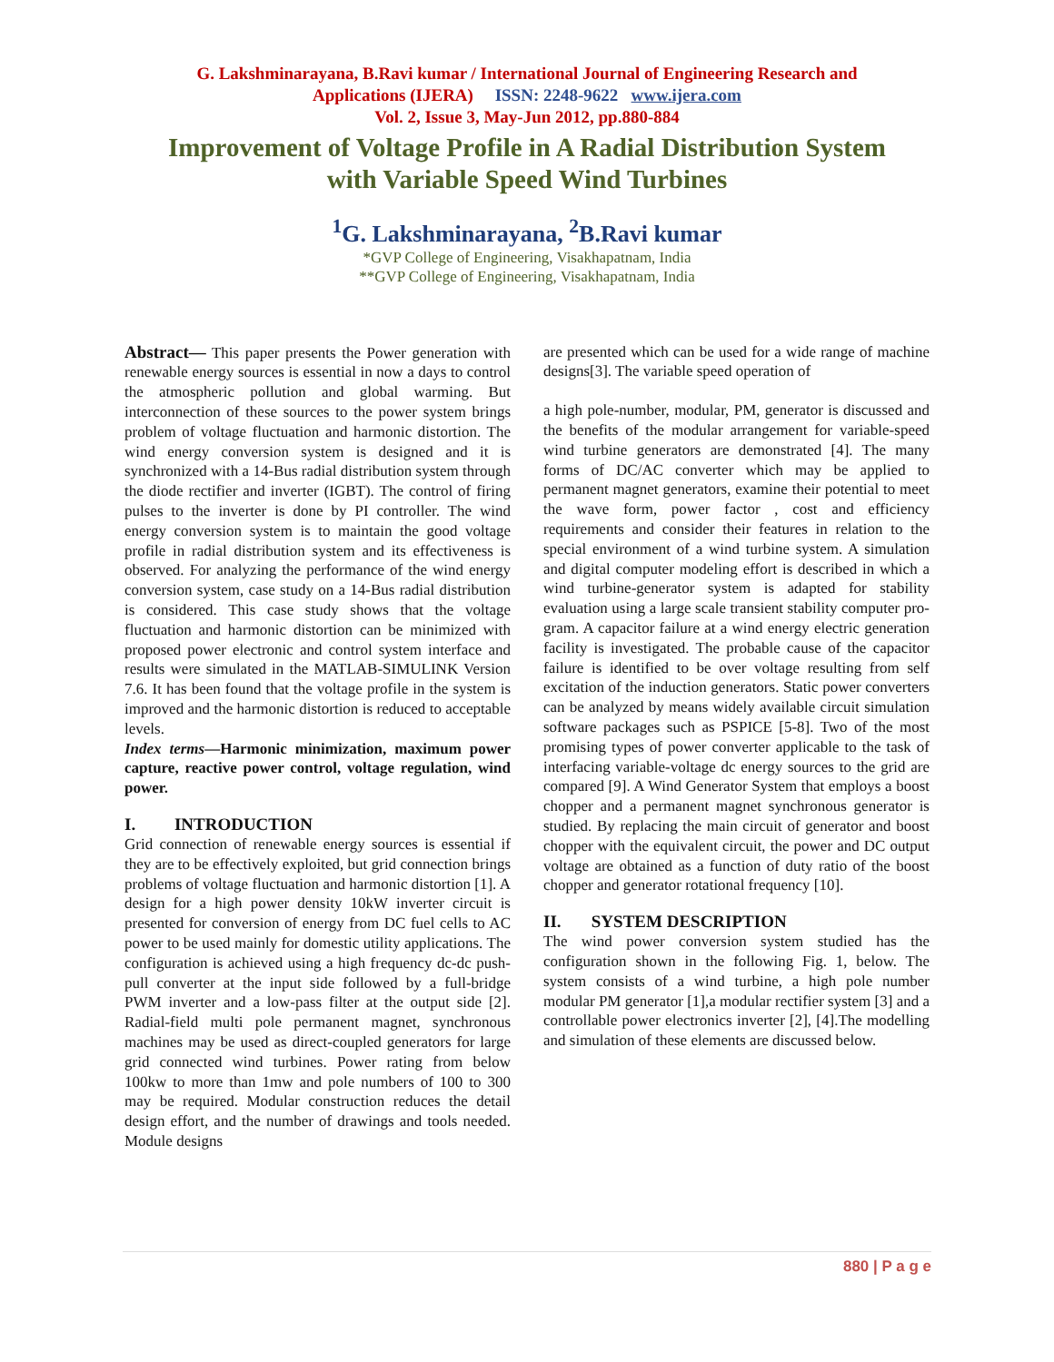G. Lakshminarayana, B.Ravi kumar / International Journal of Engineering Research and
Applications (IJERA) ISSN: 2248-9622 www.ijera.com
Vol. 2, Issue 3, May-Jun 2012, pp.880-884
Improvement of Voltage Profile in A Radial Distribution System
with Variable Speed Wind Turbines
<sup>1</sup> G. Lakshminarayana, <sup>2</sup>B.Ravi kumar
*GVP College of Engineering, Visakhapatnam, India
**GVP College of Engineering, Visakhapatnam, India
Abstract— This paper presents the Power generation with renewable energy sources is essential in now a days to control the atmospheric pollution and global warming. But interconnection of these sources to the power system brings problem of voltage fluctuation and harmonic distortion. The wind energy conversion system is designed and it is synchronized with a 14-Bus radial distribution system through the diode rectifier and inverter (IGBT). The control of firing pulses to the inverter is done by PI controller. The wind energy conversion system is to maintain the good voltage profile in radial distribution system and its effectiveness is observed. For analyzing the performance of the wind energy conversion system, case study on a 14-Bus radial distribution is considered. This case study shows that the voltage fluctuation and harmonic distortion can be minimized with proposed power electronic and control system interface and results were simulated in the MATLAB-SIMULINK Version 7.6. It has been found that the voltage profile in the system is improved and the harmonic distortion is reduced to acceptable levels.
Index terms—Harmonic minimization, maximum power capture, reactive power control, voltage regulation, wind power.
I. INTRODUCTION
Grid connection of renewable energy sources is essential if they are to be effectively exploited, but grid connection brings problems of voltage fluctuation and harmonic distortion [1]. A design for a high power density 10kW inverter circuit is presented for conversion of energy from DC fuel cells to AC power to be used mainly for domestic utility applications. The configuration is achieved using a high frequency dc-dc push-pull converter at the input side followed by a full-bridge PWM inverter and a low-pass filter at the output side [2]. Radial-field multi pole permanent magnet, synchronous machines may be used as direct-coupled generators for large grid connected wind turbines. Power rating from below 100kw to more than 1mw and pole numbers of 100 to 300 may be required. Modular construction reduces the detail design effort, and the number of drawings and tools needed. Module designs
are presented which can be used for a wide range of machine designs[3]. The variable speed operation of
a high pole-number, modular, PM, generator is discussed and the benefits of the modular arrangement for variable-speed wind turbine generators are demonstrated [4]. The many forms of DC/AC converter which may be applied to permanent magnet generators, examine their potential to meet the wave form, power factor , cost and efficiency requirements and consider their features in relation to the special environment of a wind turbine system. A simulation and digital computer modeling effort is described in which a wind turbine-generator system is adapted for stability evaluation using a large scale transient stability computer pro-gram. A capacitor failure at a wind energy electric generation facility is investigated. The probable cause of the capacitor failure is identified to be over voltage resulting from self excitation of the induction generators. Static power converters can be analyzed by means widely available circuit simulation software packages such as PSPICE [5-8]. Two of the most promising types of power converter applicable to the task of interfacing variable-voltage dc energy sources to the grid are compared [9]. A Wind Generator System that employs a boost chopper and a permanent magnet synchronous generator is studied. By replacing the main circuit of generator and boost chopper with the equivalent circuit, the power and DC output voltage are obtained as a function of duty ratio of the boost chopper and generator rotational frequency [10].
II. SYSTEM DESCRIPTION
The wind power conversion system studied has the configuration shown in the following Fig. 1, below. The system consists of a wind turbine, a high pole number modular PM generator [1],a modular rectifier system [3] and a controllable power electronics inverter [2], [4].The modelling and simulation of these elements are discussed below.
880 | P a g e